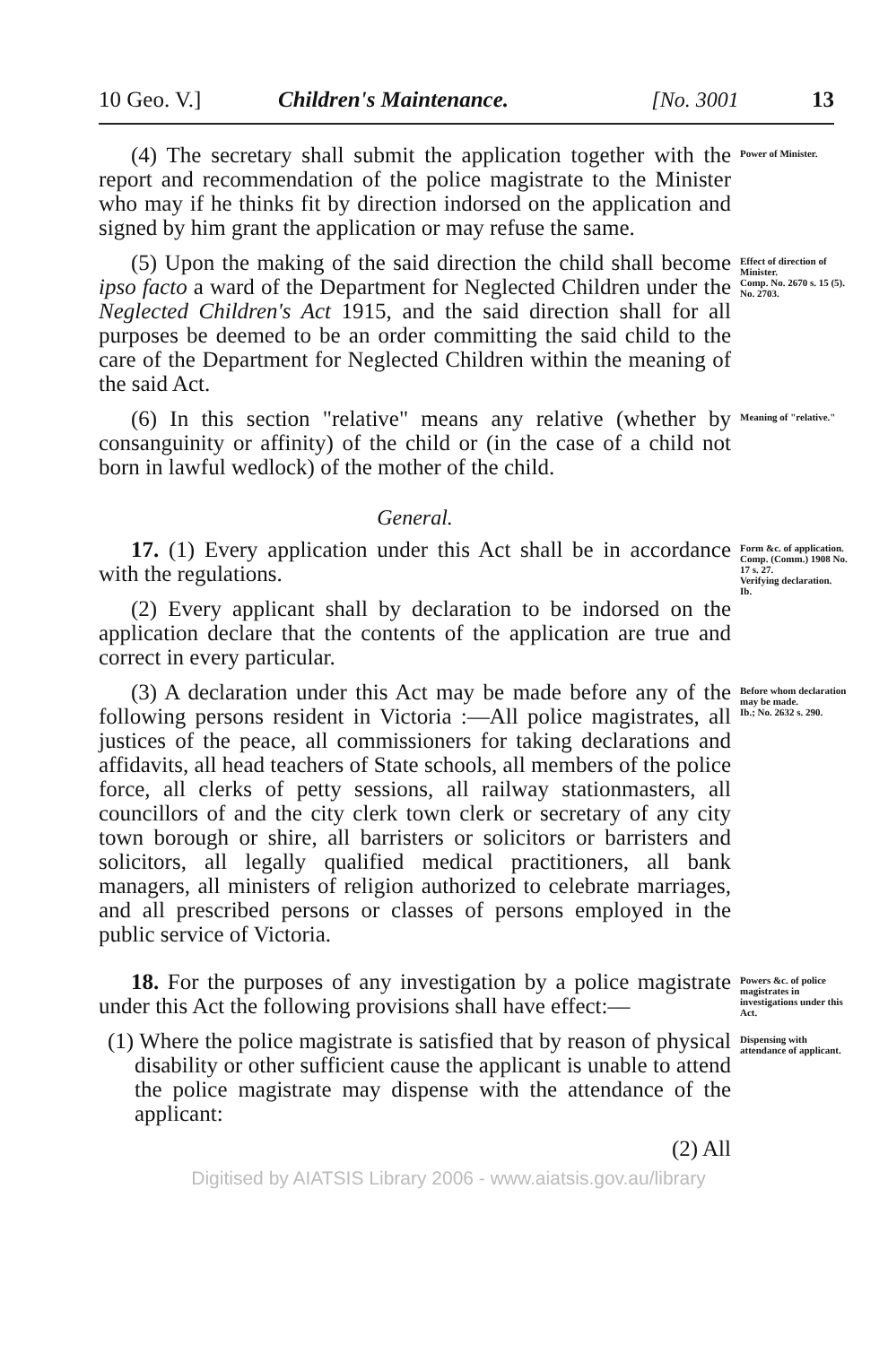10 Geo. V.] Children's Maintenance. [No. 3001 13
(4) The secretary shall submit the application together with the report and recommendation of the police magistrate to the Minister who may if he thinks fit by direction indorsed on the application and signed by him grant the application or may refuse the same.
Power of Minister.
(5) Upon the making of the said direction the child shall become ipso facto a ward of the Department for Neglected Children under the Neglected Children's Act 1915, and the said direction shall for all purposes be deemed to be an order committing the said child to the care of the Department for Neglected Children within the meaning of the said Act.
Effect of direction of Minister.
Comp. No. 2670 s. 15 (5).
No. 2703.
(6) In this section "relative" means any relative (whether by consanguinity or affinity) of the child or (in the case of a child not born in lawful wedlock) of the mother of the child.
Meaning of "relative."
General.
17. (1) Every application under this Act shall be in accordance with the regulations.
(2) Every applicant shall by declaration to be indorsed on the application declare that the contents of the application are true and correct in every particular.
Form &c. of application.
Comp. (Comm.) 1908 No. 17 s. 27.
Verifying declaration.
Ib.
(3) A declaration under this Act may be made before any of the following persons resident in Victoria :—All police magistrates, all justices of the peace, all commissioners for taking declarations and affidavits, all head teachers of State schools, all members of the police force, all clerks of petty sessions, all railway stationmasters, all councillors of and the city clerk town clerk or secretary of any city town borough or shire, all barristers or solicitors or barristers and solicitors, all legally qualified medical practitioners, all bank managers, all ministers of religion authorized to celebrate marriages, and all prescribed persons or classes of persons employed in the public service of Victoria.
Before whom declaration may be made.
Ib.; No. 2632 s. 290.
18. For the purposes of any investigation by a police magistrate under this Act the following provisions shall have effect:—
Powers &c. of police magistrates in investigations under this Act.
(1) Where the police magistrate is satisfied that by reason of physical disability or other sufficient cause the applicant is unable to attend the police magistrate may dispense with the attendance of the applicant:
(2) All
Dispensing with attendance of applicant.
Digitised by AIATSIS Library 2006 - www.aiatsis.gov.au/library